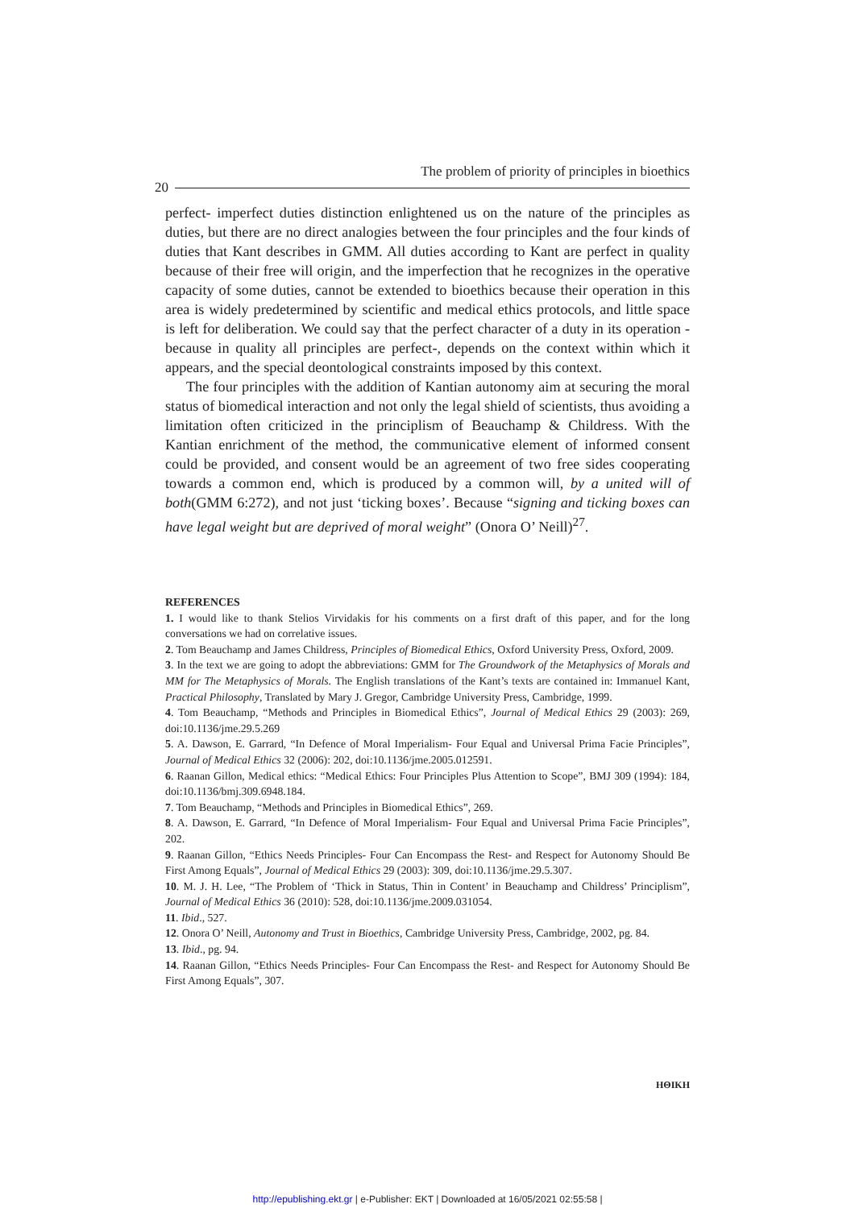The problem of priority of principles in bioethics
20
perfect- imperfect duties distinction enlightened us on the nature of the principles as duties, but there are no direct analogies between the four principles and the four kinds of duties that Kant describes in GMM. All duties according to Kant are perfect in quality because of their free will origin, and the imperfection that he recognizes in the operative capacity of some duties, cannot be extended to bioethics because their operation in this area is widely predetermined by scientific and medical ethics protocols, and little space is left for deliberation. We could say that the perfect character of a duty in its operation -because in quality all principles are perfect-, depends on the context within which it appears, and the special deontological constraints imposed by this context.
The four principles with the addition of Kantian autonomy aim at securing the moral status of biomedical interaction and not only the legal shield of scientists, thus avoiding a limitation often criticized in the principlism of Beauchamp & Childress. With the Kantian enrichment of the method, the communicative element of informed consent could be provided, and consent would be an agreement of two free sides cooperating towards a common end, which is produced by a common will, by a united will of both(GMM 6:272), and not just ‘ticking boxes’. Because “signing and ticking boxes can have legal weight but are deprived of moral weight” (Onora O’ Neill)<sup>27</sup>.
REFERENCES
1. I would like to thank Stelios Virvidakis for his comments on a first draft of this paper, and for the long conversations we had on correlative issues.
2. Tom Beauchamp and James Childress, Principles of Biomedical Ethics, Oxford University Press, Oxford, 2009.
3. In the text we are going to adopt the abbreviations: GMM for The Groundwork of the Metaphysics of Morals and MM for The Metaphysics of Morals. The English translations of the Kant’s texts are contained in: Immanuel Kant, Practical Philosophy, Translated by Mary J. Gregor, Cambridge University Press, Cambridge, 1999.
4. Tom Beauchamp, “Methods and Principles in Biomedical Ethics”, Journal of Medical Ethics 29 (2003): 269, doi:10.1136/jme.29.5.269
5. A. Dawson, E. Garrard, “In Defence of Moral Imperialism- Four Equal and Universal Prima Facie Principles”, Journal of Medical Ethics 32 (2006): 202, doi:10.1136/jme.2005.012591.
6. Raanan Gillon, Medical ethics: “Medical Ethics: Four Principles Plus Attention to Scope”, BMJ 309 (1994): 184, doi:10.1136/bmj.309.6948.184.
7. Tom Beauchamp, “Methods and Principles in Biomedical Ethics”, 269.
8. A. Dawson, E. Garrard, “In Defence of Moral Imperialism- Four Equal and Universal Prima Facie Principles”, 202.
9. Raanan Gillon, “Ethics Needs Principles- Four Can Encompass the Rest- and Respect for Autonomy Should Be First Among Equals”, Journal of Medical Ethics 29 (2003): 309, doi:10.1136/jme.29.5.307.
10. M. J. H. Lee, “The Problem of ‘Thick in Status, Thin in Content’ in Beauchamp and Childress’ Principlism”, Journal of Medical Ethics 36 (2010): 528, doi:10.1136/jme.2009.031054.
11. Ibid., 527.
12. Onora O’ Neill, Autonomy and Trust in Bioethics, Cambridge University Press, Cambridge, 2002, pg. 84.
13. Ibid., pg. 94.
14. Raanan Gillon, “Ethics Needs Principles- Four Can Encompass the Rest- and Respect for Autonomy Should Be First Among Equals”, 307.
ΗΘΙΚΗ
http://epublishing.ekt.gr | e-Publisher: EKT | Downloaded at 16/05/2021 02:55:58 |